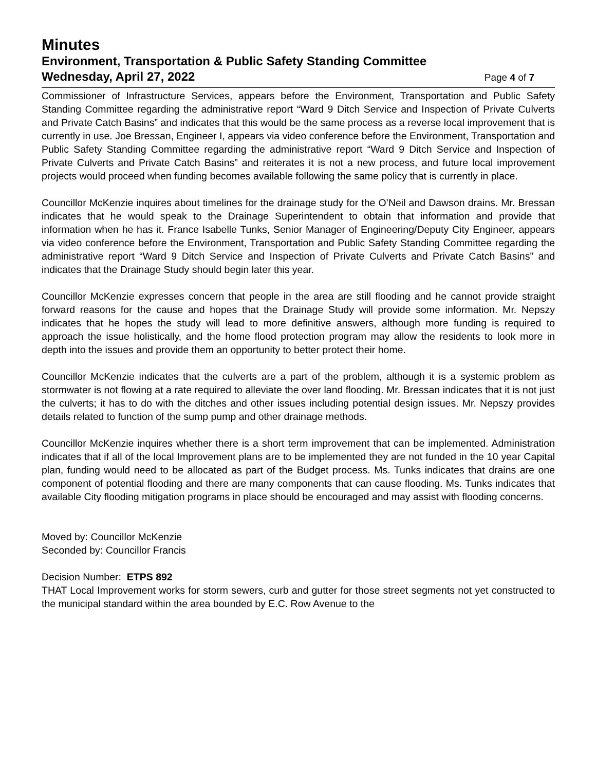Minutes
Environment, Transportation & Public Safety Standing Committee
Wednesday, April 27, 2022
Page 4 of 7
Commissioner of Infrastructure Services, appears before the Environment, Transportation and Public Safety Standing Committee regarding the administrative report “Ward 9 Ditch Service and Inspection of Private Culverts and Private Catch Basins” and indicates that this would be the same process as a reverse local improvement that is currently in use. Joe Bressan, Engineer I, appears via video conference before the Environment, Transportation and Public Safety Standing Committee regarding the administrative report “Ward 9 Ditch Service and Inspection of Private Culverts and Private Catch Basins” and reiterates it is not a new process, and future local improvement projects would proceed when funding becomes available following the same policy that is currently in place.
Councillor McKenzie inquires about timelines for the drainage study for the O’Neil and Dawson drains. Mr. Bressan indicates that he would speak to the Drainage Superintendent to obtain that information and provide that information when he has it. France Isabelle Tunks, Senior Manager of Engineering/Deputy City Engineer, appears via video conference before the Environment, Transportation and Public Safety Standing Committee regarding the administrative report “Ward 9 Ditch Service and Inspection of Private Culverts and Private Catch Basins” and indicates that the Drainage Study should begin later this year.
Councillor McKenzie expresses concern that people in the area are still flooding and he cannot provide straight forward reasons for the cause and hopes that the Drainage Study will provide some information. Mr. Nepszy indicates that he hopes the study will lead to more definitive answers, although more funding is required to approach the issue holistically, and the home flood protection program may allow the residents to look more in depth into the issues and provide them an opportunity to better protect their home.
Councillor McKenzie indicates that the culverts are a part of the problem, although it is a systemic problem as stormwater is not flowing at a rate required to alleviate the over land flooding. Mr. Bressan indicates that it is not just the culverts; it has to do with the ditches and other issues including potential design issues. Mr. Nepszy provides details related to function of the sump pump and other drainage methods.
Councillor McKenzie inquires whether there is a short term improvement that can be implemented. Administration indicates that if all of the local Improvement plans are to be implemented they are not funded in the 10 year Capital plan, funding would need to be allocated as part of the Budget process. Ms. Tunks indicates that drains are one component of potential flooding and there are many components that can cause flooding. Ms. Tunks indicates that available City flooding mitigation programs in place should be encouraged and may assist with flooding concerns.
Moved by: Councillor McKenzie
Seconded by: Councillor Francis
Decision Number: ETPS 892
THAT Local Improvement works for storm sewers, curb and gutter for those street segments not yet constructed to the municipal standard within the area bounded by E.C. Row Avenue to the